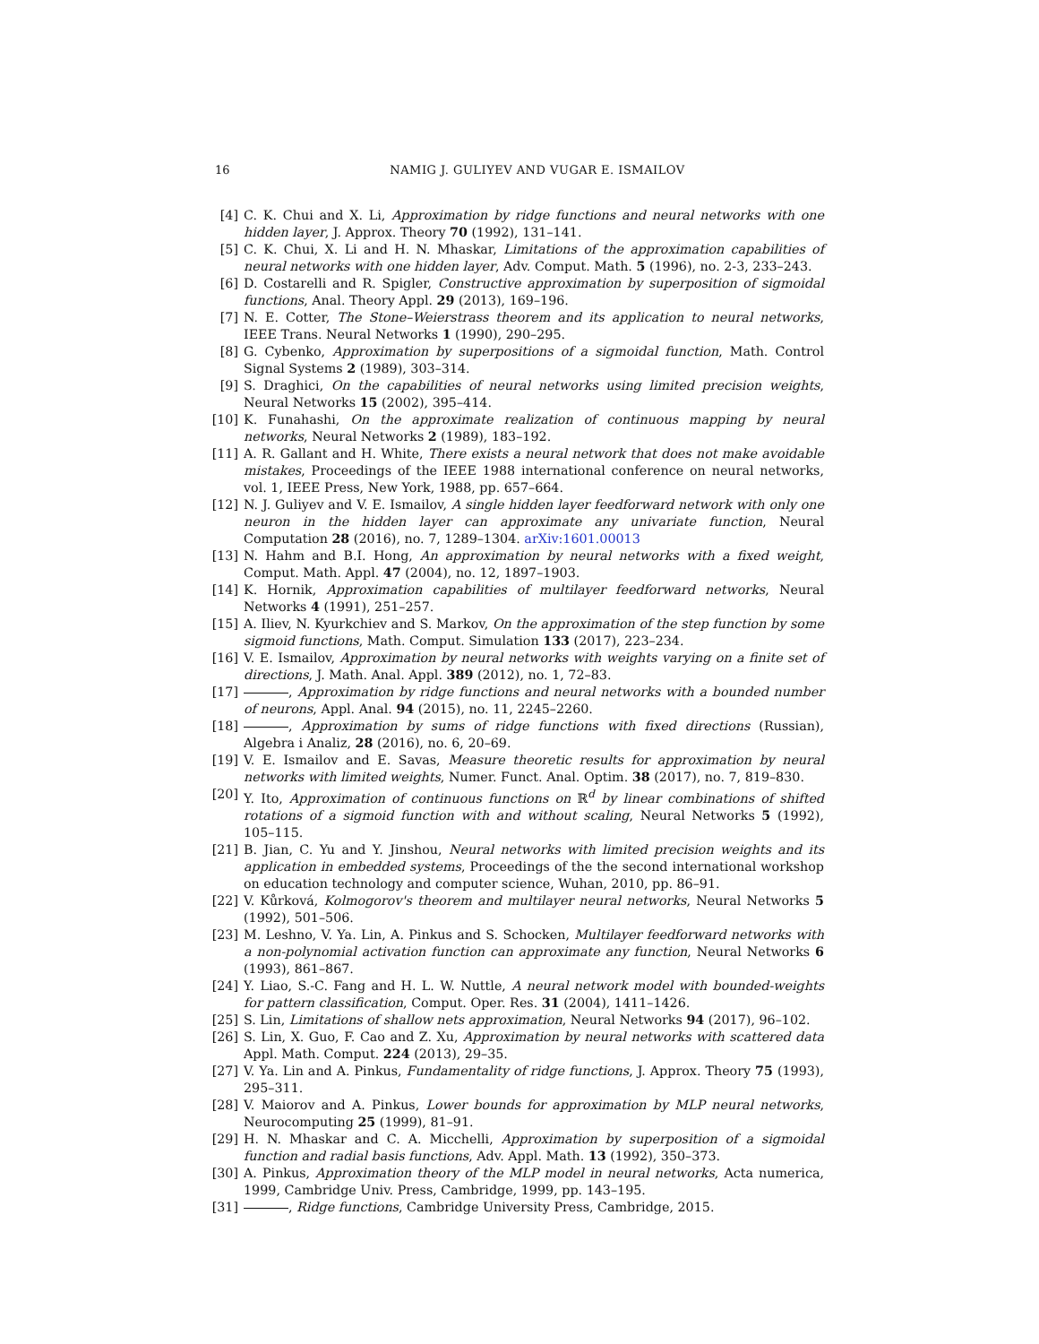16 NAMIG J. GULIYEV AND VUGAR E. ISMAILOV
[4] C. K. Chui and X. Li, Approximation by ridge functions and neural networks with one hidden layer, J. Approx. Theory 70 (1992), 131–141.
[5] C. K. Chui, X. Li and H. N. Mhaskar, Limitations of the approximation capabilities of neural networks with one hidden layer, Adv. Comput. Math. 5 (1996), no. 2-3, 233–243.
[6] D. Costarelli and R. Spigler, Constructive approximation by superposition of sigmoidal functions, Anal. Theory Appl. 29 (2013), 169–196.
[7] N. E. Cotter, The Stone–Weierstrass theorem and its application to neural networks, IEEE Trans. Neural Networks 1 (1990), 290–295.
[8] G. Cybenko, Approximation by superpositions of a sigmoidal function, Math. Control Signal Systems 2 (1989), 303–314.
[9] S. Draghici, On the capabilities of neural networks using limited precision weights, Neural Networks 15 (2002), 395–414.
[10] K. Funahashi, On the approximate realization of continuous mapping by neural networks, Neural Networks 2 (1989), 183–192.
[11] A. R. Gallant and H. White, There exists a neural network that does not make avoidable mistakes, Proceedings of the IEEE 1988 international conference on neural networks, vol. 1, IEEE Press, New York, 1988, pp. 657–664.
[12] N. J. Guliyev and V. E. Ismailov, A single hidden layer feedforward network with only one neuron in the hidden layer can approximate any univariate function, Neural Computation 28 (2016), no. 7, 1289–1304. arXiv:1601.00013
[13] N. Hahm and B.I. Hong, An approximation by neural networks with a fixed weight, Comput. Math. Appl. 47 (2004), no. 12, 1897–1903.
[14] K. Hornik, Approximation capabilities of multilayer feedforward networks, Neural Networks 4 (1991), 251–257.
[15] A. Iliev, N. Kyurkchiev and S. Markov, On the approximation of the step function by some sigmoid functions, Math. Comput. Simulation 133 (2017), 223–234.
[16] V. E. Ismailov, Approximation by neural networks with weights varying on a finite set of directions, J. Math. Anal. Appl. 389 (2012), no. 1, 72–83.
[17] , Approximation by ridge functions and neural networks with a bounded number of neurons, Appl. Anal. 94 (2015), no. 11, 2245–2260.
[18] , Approximation by sums of ridge functions with fixed directions (Russian), Algebra i Analiz, 28 (2016), no. 6, 20–69.
[19] V. E. Ismailov and E. Savas, Measure theoretic results for approximation by neural networks with limited weights, Numer. Funct. Anal. Optim. 38 (2017), no. 7, 819–830.
[20] Y. Ito, Approximation of continuous functions on ℝ<sup>d</sup> by linear combinations of shifted rotations of a sigmoid function with and without scaling, Neural Networks 5 (1992), 105–115.
[21] B. Jian, C. Yu and Y. Jinshou, Neural networks with limited precision weights and its application in embedded systems, Proceedings of the the second international workshop on education technology and computer science, Wuhan, 2010, pp. 86–91.
[22] V. Kůrková, Kolmogorov's theorem and multilayer neural networks, Neural Networks 5 (1992), 501–506.
[23] M. Leshno, V. Ya. Lin, A. Pinkus and S. Schocken, Multilayer feedforward networks with a non-polynomial activation function can approximate any function, Neural Networks 6 (1993), 861–867.
[24] Y. Liao, S.-C. Fang and H. L. W. Nuttle, A neural network model with bounded-weights for pattern classification, Comput. Oper. Res. 31 (2004), 1411–1426.
[25] S. Lin, Limitations of shallow nets approximation, Neural Networks 94 (2017), 96–102.
[26] S. Lin, X. Guo, F. Cao and Z. Xu, Approximation by neural networks with scattered data Appl. Math. Comput. 224 (2013), 29–35.
[27] V. Ya. Lin and A. Pinkus, Fundamentality of ridge functions, J. Approx. Theory 75 (1993), 295–311.
[28] V. Maiorov and A. Pinkus, Lower bounds for approximation by MLP neural networks, Neurocomputing 25 (1999), 81–91.
[29] H. N. Mhaskar and C. A. Micchelli, Approximation by superposition of a sigmoidal function and radial basis functions, Adv. Appl. Math. 13 (1992), 350–373.
[30] A. Pinkus, Approximation theory of the MLP model in neural networks, Acta numerica, 1999, Cambridge Univ. Press, Cambridge, 1999, pp. 143–195.
[31] , Ridge functions, Cambridge University Press, Cambridge, 2015.